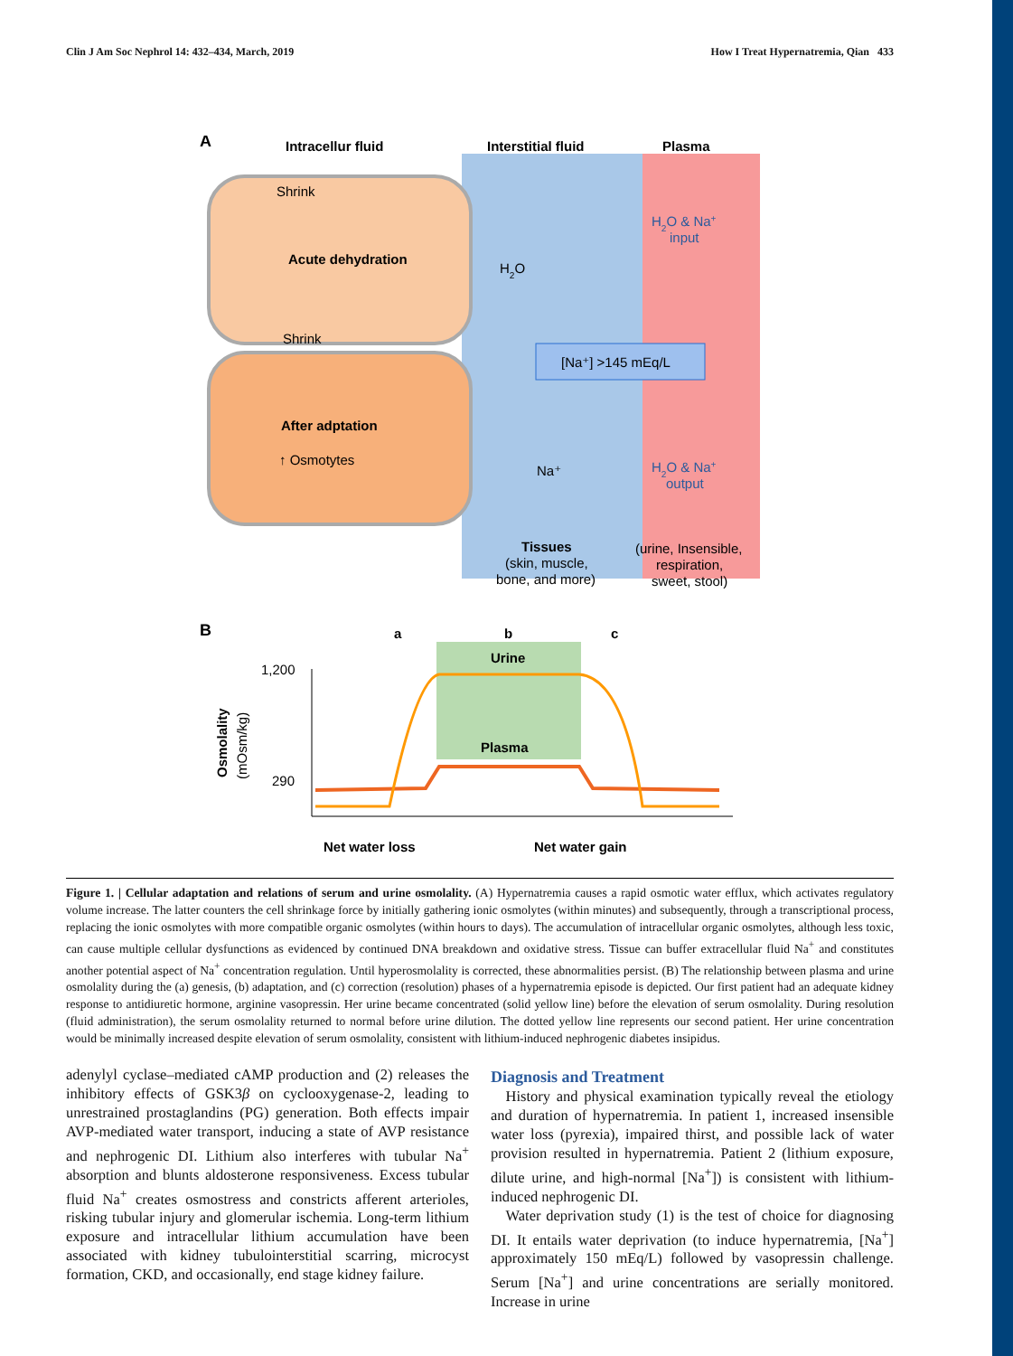Clin J Am Soc Nephrol 14: 432–434, March, 2019 How I Treat Hypernatremia, Qian 433
A
Intracellur fluid
Interstitial fluid
Plasma
Shrink
Acute dehydration
Shrink
H2O
H2O & Na+
input
[Na⁺] >145 mEq/L
After adptation
↑ Osmotytes
Na⁺
H2O & Na+
output
Tissues
(skin, muscle,
bone, and more)
(urine, Insensible,
respiration,
sweet, stool)
B
a
b
c
Urine
Plasma
1,200
290
Osmolality
(mOsm/kg)
Net water loss
Net water gain
Figure 1. | Cellular adaptation and relations of serum and urine osmolality. (A) Hypernatremia causes a rapid osmotic water efflux, which activates regulatory volume increase. The latter counters the cell shrinkage force by initially gathering ionic osmolytes (within minutes) and subsequently, through a transcriptional process, replacing the ionic osmolytes with more compatible organic osmolytes (within hours to days). The accumulation of intracellular organic osmolytes, although less toxic, can cause multiple cellular dysfunctions as evidenced by continued DNA breakdown and oxidative stress. Tissue can buffer extracellular fluid Na<sup>+</sup> and constitutes another potential aspect of Na<sup>+</sup> concentration regulation. Until hyperosmolality is corrected, these abnormalities persist. (B) The relationship between plasma and urine osmolality during the (a) genesis, (b) adaptation, and (c) correction (resolution) phases of a hypernatremia episode is depicted. Our first patient had an adequate kidney response to antidiuretic hormone, arginine vasopressin. Her urine became concentrated (solid yellow line) before the elevation of serum osmolality. During resolution (fluid administration), the serum osmolality returned to normal before urine dilution. The dotted yellow line represents our second patient. Her urine concentration would be minimally increased despite elevation of serum osmolality, consistent with lithium-induced nephrogenic diabetes insipidus.
adenylyl cyclase–mediated cAMP production and (2) releases the inhibitory effects of GSK3β on cyclooxygenase-2, leading to unrestrained prostaglandins (PG) generation. Both effects impair AVP-mediated water transport, inducing a state of AVP resistance and nephrogenic DI. Lithium also interferes with tubular Na<sup>+</sup> absorption and blunts aldosterone responsiveness. Excess tubular fluid Na<sup>+</sup> creates osmostress and constricts afferent arterioles, risking tubular injury and glomerular ischemia. Long-term lithium exposure and intracellular lithium accumulation have been associated with kidney tubulointerstitial scarring, microcyst formation, CKD, and occasionally, end stage kidney failure.
Diagnosis and Treatment
History and physical examination typically reveal the etiology and duration of hypernatremia. In patient 1, increased insensible water loss (pyrexia), impaired thirst, and possible lack of water provision resulted in hypernatremia. Patient 2 (lithium exposure, dilute urine, and high-normal [Na<sup>+</sup>]) is consistent with lithium-induced nephrogenic DI.
Water deprivation study (1) is the test of choice for diagnosing DI. It entails water deprivation (to induce hypernatremia, [Na<sup>+</sup>] approximately 150 mEq/L) followed by vasopressin challenge. Serum [Na<sup>+</sup>] and urine concentrations are serially monitored. Increase in urine